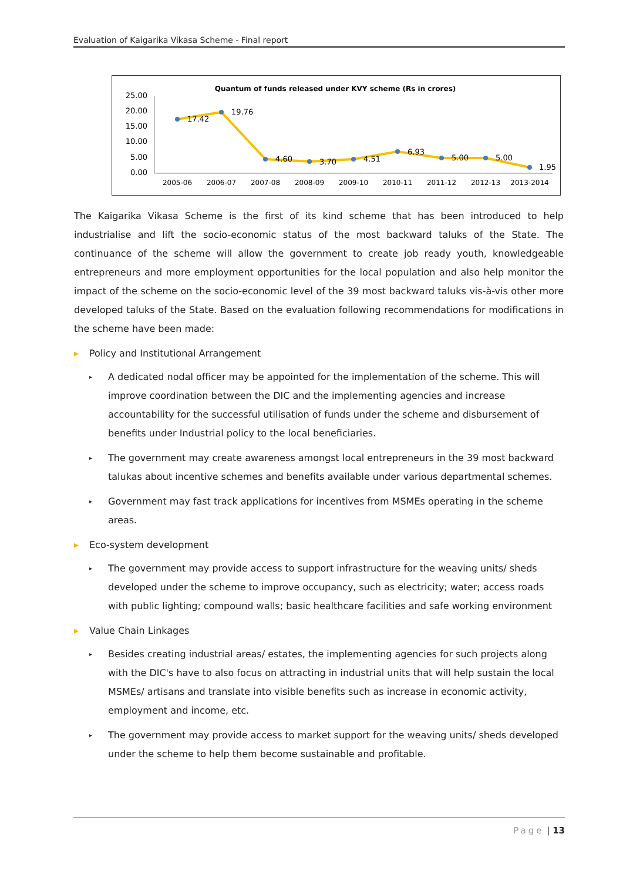Evaluation of Kaigarika Vikasa Scheme - Final report
Quantum of funds released under KVY scheme (Rs in crores)
25.00
20.00
15.00
10.00
5.00
0.00
17.42
19.76
4.60
3.70
4.51
6.93
5.00
5.00
1.95
2005-06
2006-07
2007-08
2008-09
2009-10
2010-11
2011-12
2012-13
2013-2014
The Kaigarika Vikasa Scheme is the first of its kind scheme that has been introduced to help industrialise and lift the socio-economic status of the most backward taluks of the State. The continuance of the scheme will allow the government to create job ready youth, knowledgeable entrepreneurs and more employment opportunities for the local population and also help monitor the impact of the scheme on the socio-economic level of the 39 most backward taluks vis-à-vis other more developed taluks of the State. Based on the evaluation following recommendations for modifications in the scheme have been made:
▸ Policy and Institutional Arrangement
▸ A dedicated nodal officer may be appointed for the implementation of the scheme. This will improve coordination between the DIC and the implementing agencies and increase accountability for the successful utilisation of funds under the scheme and disbursement of benefits under Industrial policy to the local beneficiaries.
▸ The government may create awareness amongst local entrepreneurs in the 39 most backward talukas about incentive schemes and benefits available under various departmental schemes.
▸ Government may fast track applications for incentives from MSMEs operating in the scheme areas.
▸ Eco-system development
▸ The government may provide access to support infrastructure for the weaving units/ sheds developed under the scheme to improve occupancy, such as electricity; water; access roads with public lighting; compound walls; basic healthcare facilities and safe working environment
▸ Value Chain Linkages
▸ Besides creating industrial areas/ estates, the implementing agencies for such projects along with the DIC's have to also focus on attracting in industrial units that will help sustain the local MSMEs/ artisans and translate into visible benefits such as increase in economic activity, employment and income, etc.
▸ The government may provide access to market support for the weaving units/ sheds developed under the scheme to help them become sustainable and profitable.
Page | 13